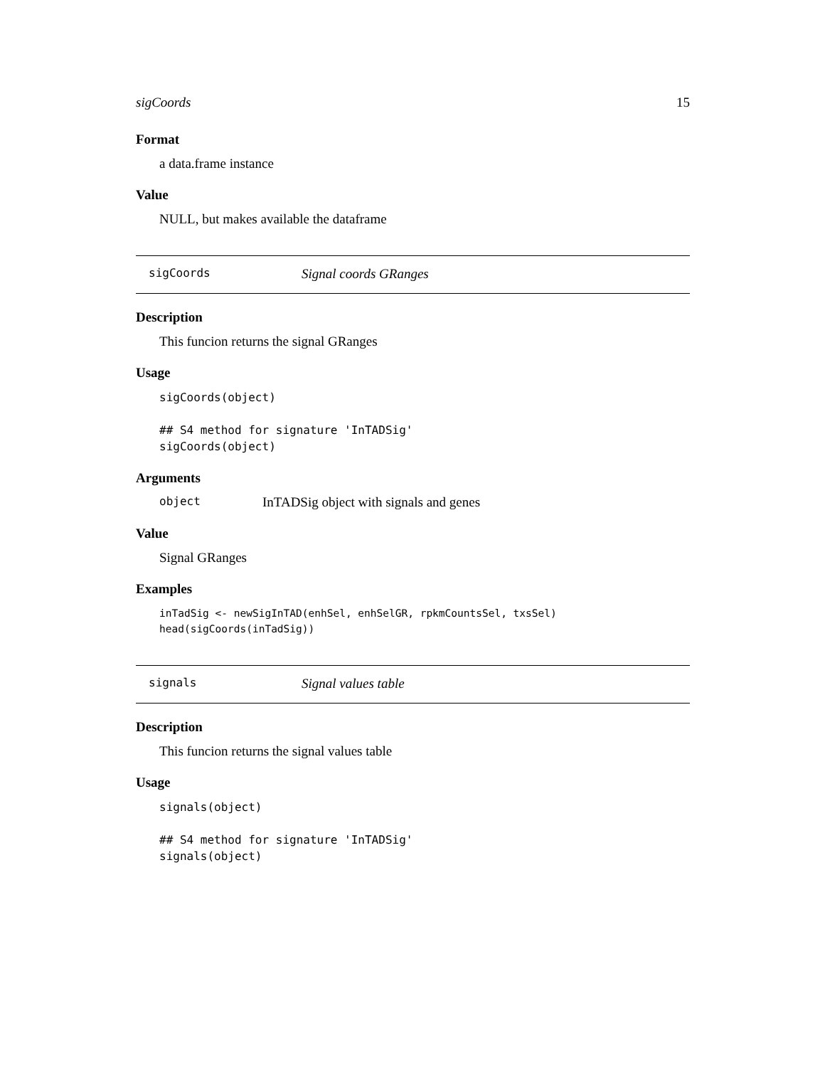sigCoords 15
Format
a data.frame instance
Value
NULL, but makes available the dataframe
sigCoords Signal coords GRanges
Description
This funcion returns the signal GRanges
Usage
sigCoords(object)

## S4 method for signature 'InTADSig'
sigCoords(object)
Arguments
object InTADSig object with signals and genes
Value
Signal GRanges
Examples
inTadSig <- newSigInTAD(enhSel, enhSelGR, rpkmCountsSel, txsSel)
head(sigCoords(inTadSig))
signals Signal values table
Description
This funcion returns the signal values table
Usage
signals(object)

## S4 method for signature 'InTADSig'
signals(object)